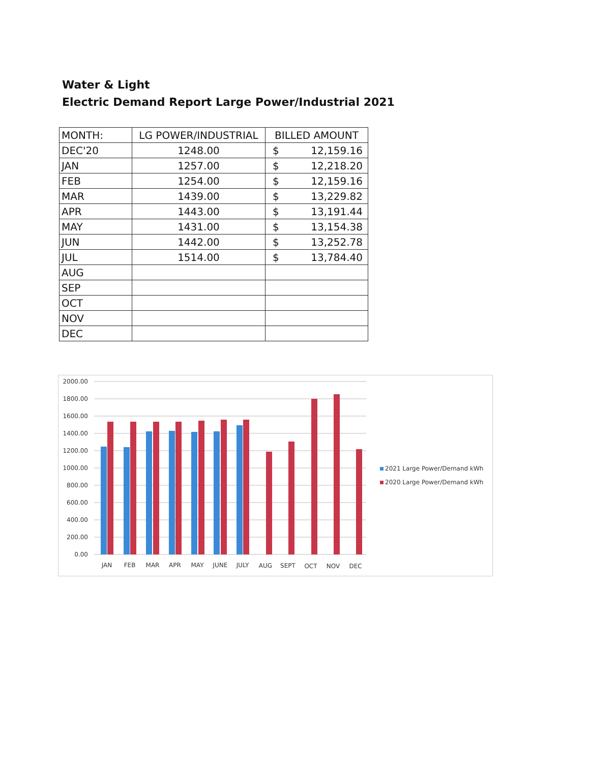Water & Light
Electric Demand Report Large Power/Industrial 2021
| MONTH: | LG POWER/INDUSTRIAL | BILLED AMOUNT |
| --- | --- | --- |
| DEC'20 | 1248.00 | $ 12,159.16 |
| JAN | 1257.00 | $ 12,218.20 |
| FEB | 1254.00 | $ 12,159.16 |
| MAR | 1439.00 | $ 13,229.82 |
| APR | 1443.00 | $ 13,191.44 |
| MAY | 1431.00 | $ 13,154.38 |
| JUN | 1442.00 | $ 13,252.78 |
| JUL | 1514.00 | $ 13,784.40 |
| AUG | | |
| SEP | | |
| OCT | | |
| NOV | | |
| DEC | | |
0.00
200.00
400.00
600.00
800.00
1000.00
1200.00
1400.00
1600.00
1800.00
2000.00
JAN
FEB
MAR
APR
MAY
JUNE
JULY
AUG
SEPT
OCT
NOV
DEC
2021 Large Power/Demand kWh
2020 Large Power/Demand kWh